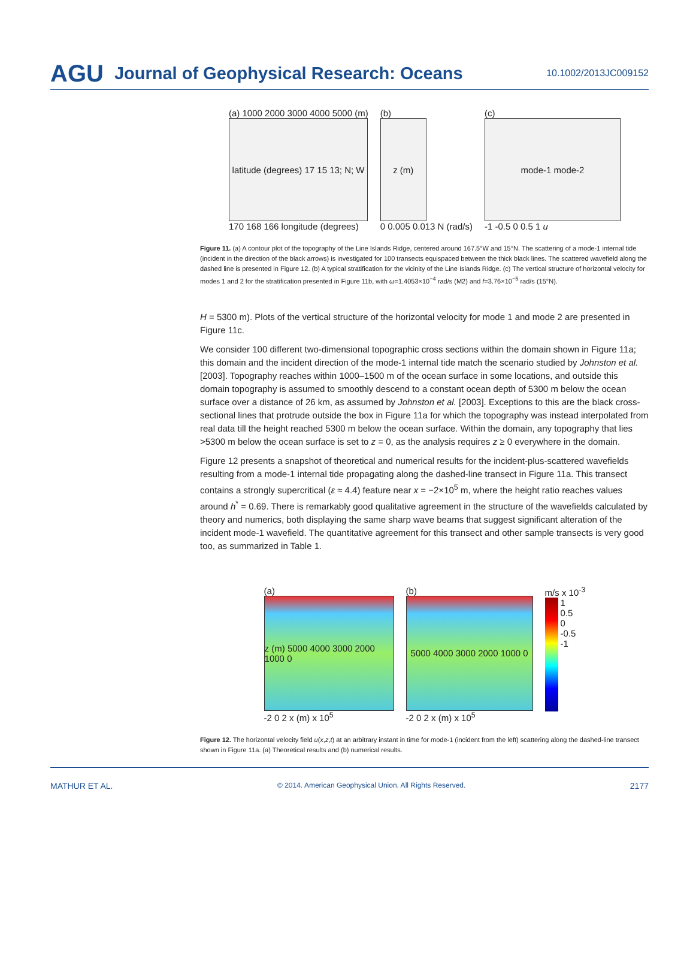AGU Journal of Geophysical Research: Oceans 10.1002/2013JC009152
(a) 1000 2000 3000 4000 5000 (m)
latitude (degrees) 17 15 13; N; W
170 168 166 longitude (degrees)
(b)
z (m)
0 0.005 0.013 N (rad/s)
(c)
mode-1 mode-2
-1 -0.5 0 0.5 1 u
Figure 11. (a) A contour plot of the topography of the Line Islands Ridge, centered around 167.5°W and 15°N. The scattering of a mode-1 internal tide (incident in the direction of the black arrows) is investigated for 100 transects equispaced between the thick black lines. The scattered wavefield along the dashed line is presented in Figure 12. (b) A typical stratification for the vicinity of the Line Islands Ridge. (c) The vertical structure of horizontal velocity for modes 1 and 2 for the stratification presented in Figure 11b, with ω=1.4053×10<sup>−4</sup> rad/s (M2) and f=3.76×10<sup>−5</sup> rad/s (15°N).
H = 5300 m). Plots of the vertical structure of the horizontal velocity for mode 1 and mode 2 are presented in Figure 11c.
We consider 100 different two-dimensional topographic cross sections within the domain shown in Figure 11a; this domain and the incident direction of the mode-1 internal tide match the scenario studied by Johnston et al. [2003]. Topography reaches within 1000–1500 m of the ocean surface in some locations, and outside this domain topography is assumed to smoothly descend to a constant ocean depth of 5300 m below the ocean surface over a distance of 26 km, as assumed by Johnston et al. [2003]. Exceptions to this are the black cross-sectional lines that protrude outside the box in Figure 11a for which the topography was instead interpolated from real data till the height reached 5300 m below the ocean surface. Within the domain, any topography that lies >5300 m below the ocean surface is set to z = 0, as the analysis requires z ≥ 0 everywhere in the domain.
Figure 12 presents a snapshot of theoretical and numerical results for the incident-plus-scattered wavefields resulting from a mode-1 internal tide propagating along the dashed-line transect in Figure 11a. This transect contains a strongly supercritical (ε ≈ 4.4) feature near x = −2×10<sup>5</sup> m, where the height ratio reaches values around h<sup>*</sup> = 0.69. There is remarkably good qualitative agreement in the structure of the wavefields calculated by theory and numerics, both displaying the same sharp wave beams that suggest significant alteration of the incident mode-1 wavefield. The quantitative agreement for this transect and other sample transects is very good too, as summarized in Table 1.
(a)
z (m) 5000 4000 3000 2000 1000 0
-2 0 2 x (m) x 10<sup>5</sup>
(b)
5000 4000 3000 2000 1000 0
-2 0 2 x (m) x 10<sup>5</sup>
m/s x 10<sup>-3</sup>
1
0.5
0
-0.5
-1
Figure 12. The horizontal velocity field u(x,z,t) at an arbitrary instant in time for mode-1 (incident from the left) scattering along the dashed-line transect shown in Figure 11a. (a) Theoretical results and (b) numerical results.
MATHUR ET AL. © 2014. American Geophysical Union. All Rights Reserved. 2177